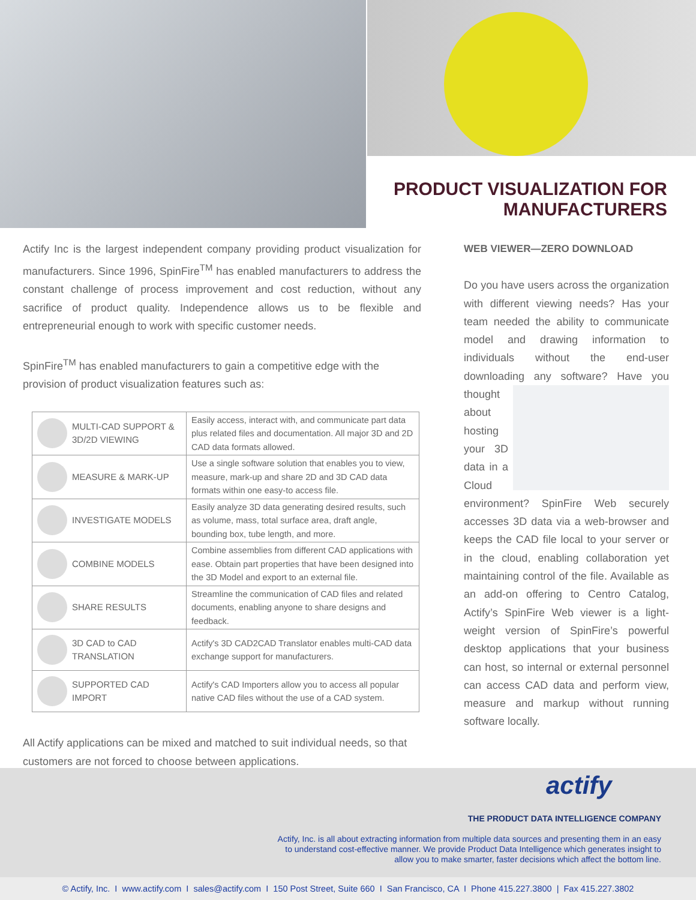PRODUCT VISUALIZATION FOR
MANUFACTURERS
Actify Inc is the largest independent company providing product visualization for manufacturers. Since 1996, SpinFire<sup>TM</sup> has enabled manufacturers to address the constant challenge of process improvement and cost reduction, without any sacrifice of product quality. Independence allows us to be flexible and entrepreneurial enough to work with specific customer needs.
SpinFire<sup>TM</sup> has enabled manufacturers to gain a competitive edge with the provision of product visualization features such as:
| MULTI-CAD SUPPORT & 3D/2D VIEWING | Easily access, interact with, and communicate part data plus related files and documentation. All major 3D and 2D CAD data formats allowed. |
| MEASURE & MARK-UP | Use a single software solution that enables you to view, measure, mark-up and share 2D and 3D CAD data formats within one easy-to access file. |
| INVESTIGATE MODELS | Easily analyze 3D data generating desired results, such as volume, mass, total surface area, draft angle, bounding box, tube length, and more. |
| COMBINE MODELS | Combine assemblies from different CAD applications with ease. Obtain part properties that have been designed into the 3D Model and export to an external file. |
| SHARE RESULTS | Streamline the communication of CAD files and related documents, enabling anyone to share designs and feedback. |
| 3D CAD to CAD TRANSLATION | Actify's 3D CAD2CAD Translator enables multi-CAD data exchange support for manufacturers. |
| SUPPORTED CAD IMPORT | Actify's CAD Importers allow you to access all popular native CAD files without the use of a CAD system. |
All Actify applications can be mixed and matched to suit individual needs, so that customers are not forced to choose between applications.
WEB VIEWER—ZERO DOWNLOAD
Do you have users across the organization with different viewing needs? Has your team needed the ability to communicate model and drawing information to individuals without the end-user downloading any software? Have you thought about hosting your 3D data in a Cloud environment? SpinFire Web securely accesses 3D data via a web-browser and keeps the CAD file local to your server or in the cloud, enabling collaboration yet maintaining control of the file. Available as an add-on offering to Centro Catalog, Actify’s SpinFire Web viewer is a light-weight version of SpinFire’s powerful desktop applications that your business can host, so internal or external personnel can access CAD data and perform view, measure and markup without running software locally.
actify
THE PRODUCT DATA INTELLIGENCE COMPANY
Actify, Inc. is all about extracting information from multiple data sources and presenting them in an easy to understand cost-effective manner. We provide Product Data Intelligence which generates insight to allow you to make smarter, faster decisions which affect the bottom line.
© Actify, Inc. I www.actify.com I sales@actify.com I 150 Post Street, Suite 660 I San Francisco, CA I Phone 415.227.3800 | Fax 415.227.3802